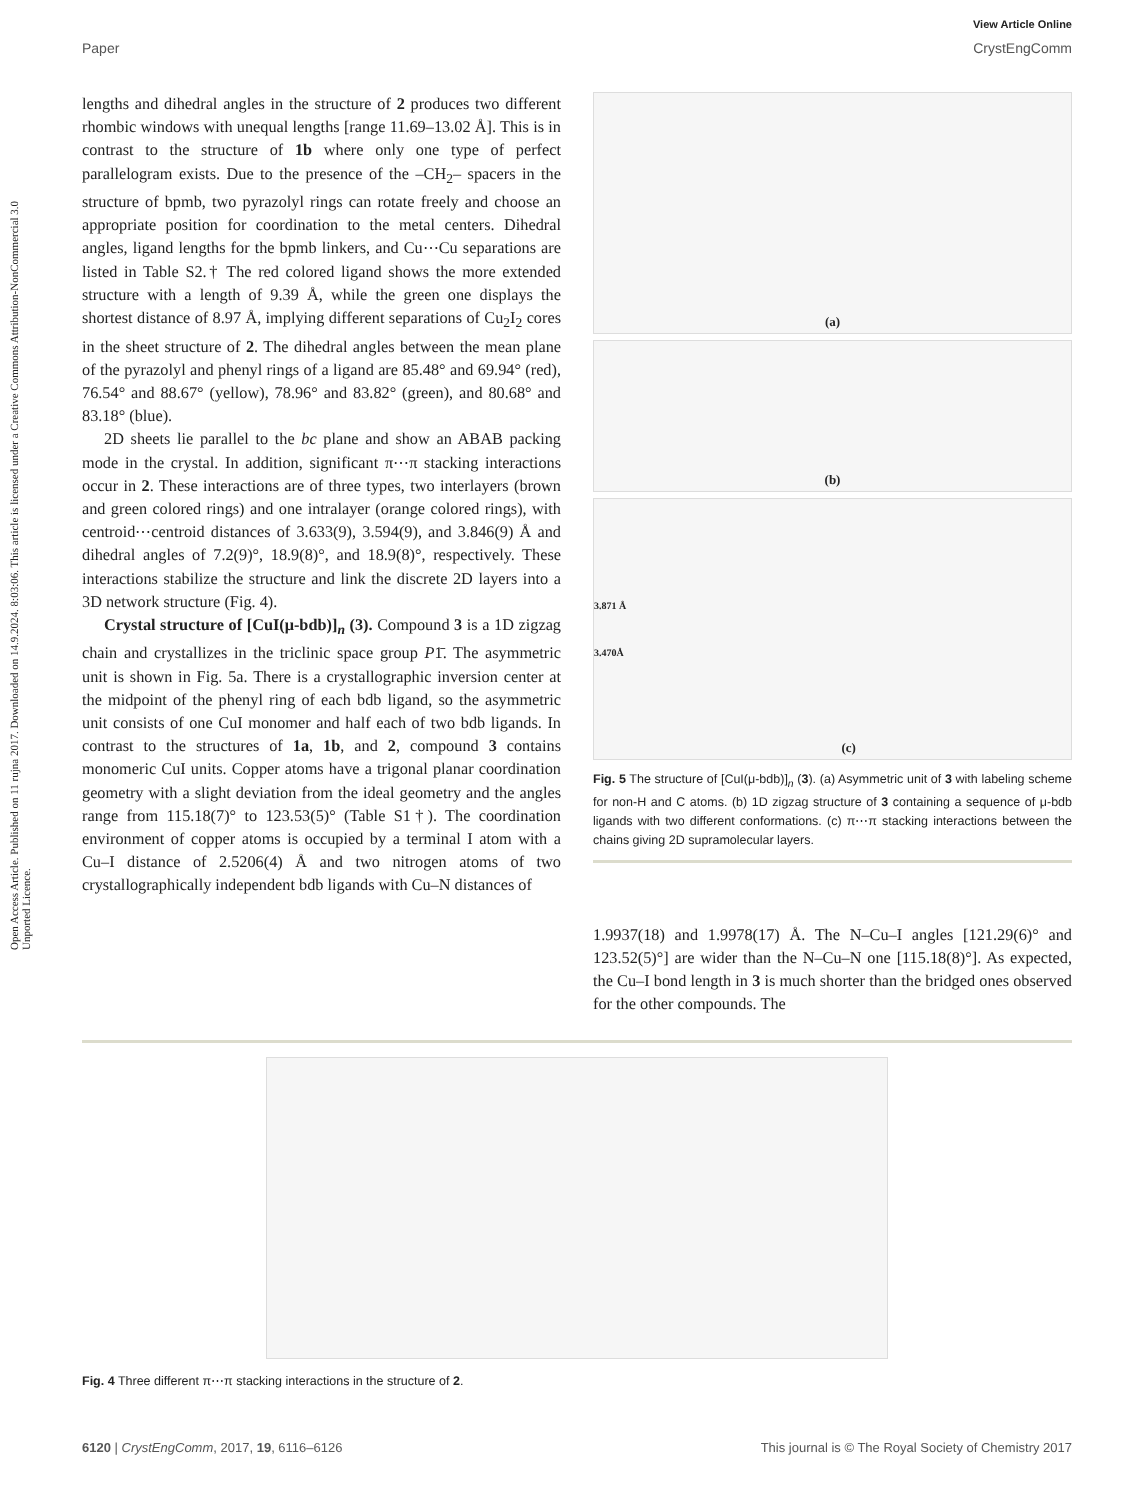View Article Online
Paper CrystEngComm
Open Access Article. Published on 11 rujna 2017. Downloaded on 14.9.2024. 8:03:06. This article is licensed under a Creative Commons Attribution-NonCommercial 3.0 Unported Licence.
lengths and dihedral angles in the structure of 2 produces two different rhombic windows with unequal lengths [range 11.69–13.02 Å]. This is in contrast to the structure of 1b where only one type of perfect parallelogram exists. Due to the presence of the –CH<sub>2</sub>– spacers in the structure of bpmb, two pyrazolyl rings can rotate freely and choose an appropriate position for coordination to the metal centers. Dihedral angles, ligand lengths for the bpmb linkers, and Cu⋯Cu separations are listed in Table S2.† The red colored ligand shows the more extended structure with a length of 9.39 Å, while the green one displays the shortest distance of 8.97 Å, implying different separations of Cu<sub>2</sub>I<sub>2</sub> cores in the sheet structure of 2. The dihedral angles between the mean plane of the pyrazolyl and phenyl rings of a ligand are 85.48° and 69.94° (red), 76.54° and 88.67° (yellow), 78.96° and 83.82° (green), and 80.68° and 83.18° (blue).
2D sheets lie parallel to the bc plane and show an ABAB packing mode in the crystal. In addition, significant π⋯π stacking interactions occur in 2. These interactions are of three types, two interlayers (brown and green colored rings) and one intralayer (orange colored rings), with centroid⋯centroid distances of 3.633(9), 3.594(9), and 3.846(9) Å and dihedral angles of 7.2(9)°, 18.9(8)°, and 18.9(8)°, respectively. These interactions stabilize the structure and link the discrete 2D layers into a 3D network structure (Fig. 4).
Crystal structure of [CuI(μ-bdb)]<sub>n</sub> (3). Compound 3 is a 1D zigzag chain and crystallizes in the triclinic space group P1̄. The asymmetric unit is shown in Fig. 5a. There is a crystallographic inversion center at the midpoint of the phenyl ring of each bdb ligand, so the asymmetric unit consists of one CuI monomer and half each of two bdb ligands. In contrast to the structures of 1a, 1b, and 2, compound 3 contains monomeric CuI units. Copper atoms have a trigonal planar coordination geometry with a slight deviation from the ideal geometry and the angles range from 115.18(7)° to 123.53(5)° (Table S1†). The coordination environment of copper atoms is occupied by a terminal I atom with a Cu–I distance of 2.5206(4) Å and two nitrogen atoms of two crystallographically independent bdb ligands with Cu–N distances of
(a)
(b)
3.871 Å
3.470Å (c)
Fig. 5 The structure of [CuI(μ-bdb)]<sub>n</sub> (3). (a) Asymmetric unit of 3 with labeling scheme for non-H and C atoms. (b) 1D zigzag structure of 3 containing a sequence of μ-bdb ligands with two different conformations. (c) π⋯π stacking interactions between the chains giving 2D supramolecular layers.
1.9937(18) and 1.9978(17) Å. The N–Cu–I angles [121.29(6)° and 123.52(5)°] are wider than the N–Cu–N one [115.18(8)°]. As expected, the Cu–I bond length in 3 is much shorter than the bridged ones observed for the other compounds. The
Fig. 4 Three different π⋯π stacking interactions in the structure of 2.
6120 | CrystEngComm, 2017, 19, 6116–6126 This journal is © The Royal Society of Chemistry 2017